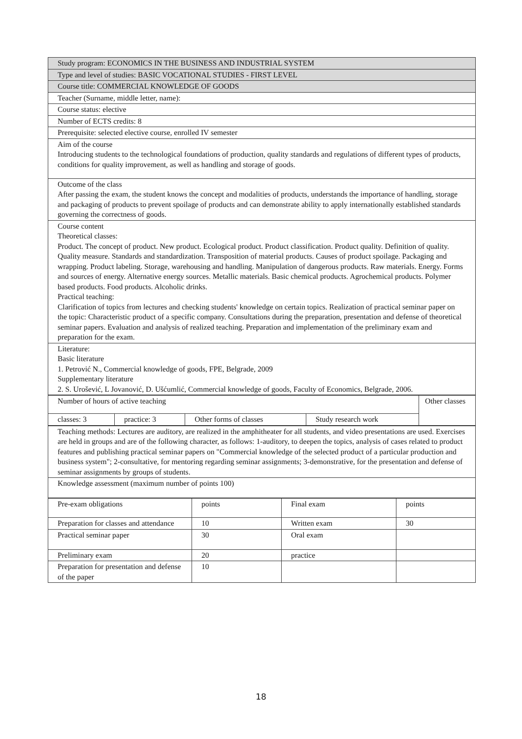| Study program: ECONOMICS IN THE BUSINESS AND INDUSTRIAL SYSTEM |
| Type and level of studies: BASIC VOCATIONAL STUDIES - FIRST LEVEL |
| Course title: COMMERCIAL KNOWLEDGE OF GOODS |
| Teacher (Surname, middle letter, name): |
| Course status: elective |
| Number of ECTS credits: 8 |
| Prerequisite: selected elective course, enrolled IV semester |
| Aim of the course Introducing students to the technological foundations of production, quality standards and regulations of different types of products, conditions for quality improvement, as well as handling and storage of goods. |
| Outcome of the class After passing the exam, the student knows the concept and modalities of products, understands the importance of handling, storage and packaging of products to prevent spoilage of products and can demonstrate ability to apply internationally established standards governing the correctness of goods. |
| Course content Theoretical classes: Product. The concept of product. New product. Ecological product. Product classification. Product quality. Definition of quality. Quality measure. Standards and standardization. Transposition of material products. Causes of product spoilage. Packaging and wrapping. Product labeling. Storage, warehousing and handling. Manipulation of dangerous products. Raw materials. Energy. Forms and sources of energy. Alternative energy sources. Metallic materials. Basic chemical products. Agrochemical products. Polymer based products. Food products. Alcoholic drinks. Practical teaching: Clarification of topics from lectures and checking students' knowledge on certain topics. Realization of practical seminar paper on the topic: Characteristic product of a specific company. Consultations during the preparation, presentation and defense of theoretical seminar papers. Evaluation and analysis of realized teaching. Preparation and implementation of the preliminary exam and preparation for the exam. |
| Literature: Basic literature 1. Petrović N., Commercial knowledge of goods, FPE, Belgrade, 2009 Supplementary literature 2. S. Urošević, L Jovanović, D. Ušćumlić, Commercial knowledge of goods, Faculty of Economics, Belgrade, 2006. |
| Number of hours of active teaching | | | | Other classes |
| classes: 3 | practice: 3 | Other forms of classes | Study research work | |
| Teaching methods: Lectures are auditory, are realized in the amphitheater for all students, and video presentations are used. Exercises are held in groups and are of the following character, as follows: 1-auditory, to deepen the topics, analysis of cases related to product features and publishing practical seminar papers on "Commercial knowledge of the selected product of a particular production and business system"; 2-consultative, for mentoring regarding seminar assignments; 3-demonstrative, for the presentation and defense of seminar assignments by groups of students. |
| Knowledge assessment (maximum number of points 100) |
| Pre-exam obligations | points | Final exam | points |
| Preparation for classes and attendance | 10 | Written exam | 30 |
| Practical seminar paper | 30 | Oral exam | |
| Preliminary exam | 20 | practice | |
| Preparation for presentation and defense of the paper | 10 | | |
18